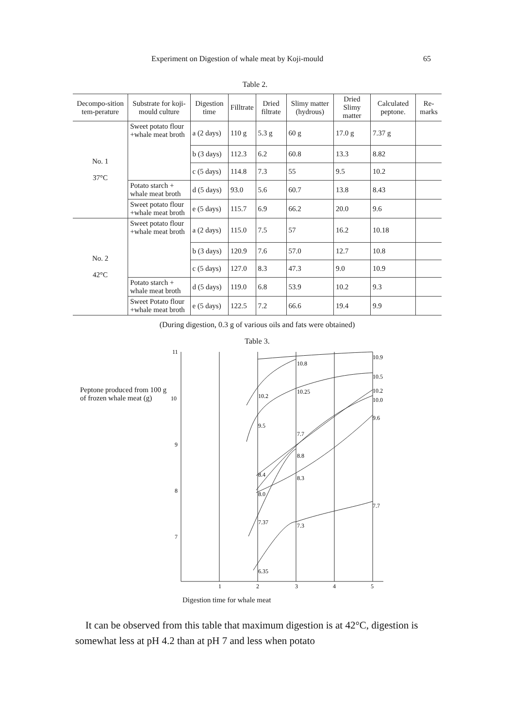Experiment on Digestion of whale meat by Koji-mould 65
Table 2.
| Decompo-sition tem-perature | Substrate for koji-mould culture | Digestion time | Filltrate | Dried filtrate | Slimy matter (hydrous) | Dried Slimy matter | Calculated peptone. | Re-marks |
| --- | --- | --- | --- | --- | --- | --- | --- | --- |
| No. 1 37°C | Sweet potato flour +whale meat broth | a (2 days) | 110 g | 5.3 g | 60 g | 17.0 g | 7.37 g | |
| | | b (3 days) | 112.3 | 6.2 | 60.8 | 13.3 | 8.82 | |
| | | c (5 days) | 114.8 | 7.3 | 55 | 9.5 | 10.2 | |
| | Potato starch + whale meat broth | d (5 days) | 93.0 | 5.6 | 60.7 | 13.8 | 8.43 | |
| | Sweet potato flour +whale meat broth | e (5 days) | 115.7 | 6.9 | 66.2 | 20.0 | 9.6 | |
| No. 2 42°C | Sweet potato flour +whale meat broth | a (2 days) | 115.0 | 7.5 | 57 | 16.2 | 10.18 | |
| | | b (3 days) | 120.9 | 7.6 | 57.0 | 12.7 | 10.8 | |
| | | c (5 days) | 127.0 | 8.3 | 47.3 | 9.0 | 10.9 | |
| | Potato starch + whale meat broth | d (5 days) | 119.0 | 6.8 | 53.9 | 10.2 | 9.3 | |
| | Sweet Potato flour +whale meat broth | e (5 days) | 122.5 | 7.2 | 66.6 | 19.4 | 9.9 | |
(During digestion, 0.3 g of various oils and fats were obtained)
Table 3.
Peptone produced from 100 g of frozen whale meat (g)
11
10
9
8
7
10.9
10.8
10.5
10.2
10.0
9.6
10.2
10.25
9.5
7.7
8.8
8.4
8.3
8.0
7.7
7.37
7.3
6.35
1
2
3
4
5
Digestion time for whale meat
It can be observed from this table that maximum digestion is at 42°C, digestion is somewhat less at pH 4.2 than at pH 7 and less when potato